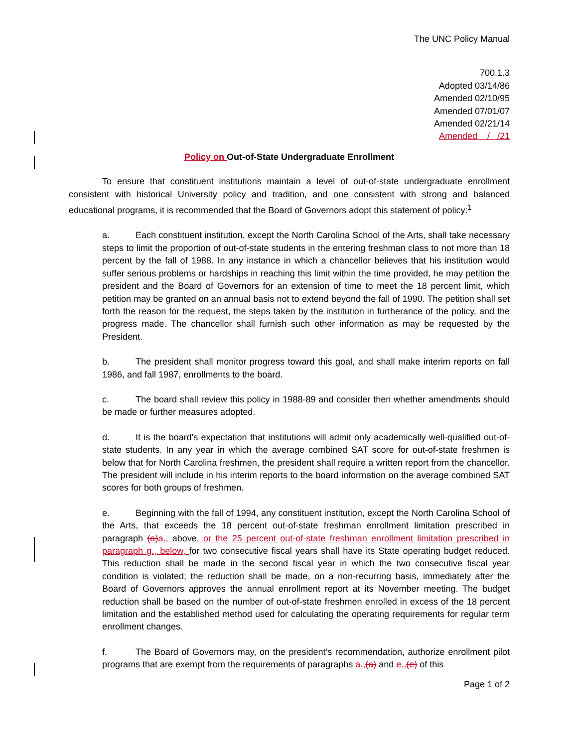The UNC Policy Manual
700.1.3
Adopted 03/14/86
Amended 02/10/95
Amended 07/01/07
Amended 02/21/14
Amended / /21
Policy on Out-of-State Undergraduate Enrollment
To ensure that constituent institutions maintain a level of out-of-state undergraduate enrollment consistent with historical University policy and tradition, and one consistent with strong and balanced educational programs, it is recommended that the Board of Governors adopt this statement of policy:<sup>1</sup>
a. Each constituent institution, except the North Carolina School of the Arts, shall take necessary steps to limit the proportion of out-of-state students in the entering freshman class to not more than 18 percent by the fall of 1988. In any instance in which a chancellor believes that his institution would suffer serious problems or hardships in reaching this limit within the time provided, he may petition the president and the Board of Governors for an extension of time to meet the 18 percent limit, which petition may be granted on an annual basis not to extend beyond the fall of 1990. The petition shall set forth the reason for the request, the steps taken by the institution in furtherance of the policy, and the progress made. The chancellor shall furnish such other information as may be requested by the President.
b. The president shall monitor progress toward this goal, and shall make interim reports on fall 1986, and fall 1987, enrollments to the board.
c. The board shall review this policy in 1988-89 and consider then whether amendments should be made or further measures adopted.
d. It is the board's expectation that institutions will admit only academically well-qualified out-of-state students. In any year in which the average combined SAT score for out-of-state freshmen is below that for North Carolina freshmen, the president shall require a written report from the chancellor. The president will include in his interim reports to the board information on the average combined SAT scores for both groups of freshmen.
e. Beginning with the fall of 1994, any constituent institution, except the North Carolina School of the Arts, that exceeds the 18 percent out-of-state freshman enrollment limitation prescribed in paragraph (a) a., above, or the 25 percent out-of-state freshman enrollment limitation prescribed in paragraph g., below, for two consecutive fiscal years shall have its State operating budget reduced. This reduction shall be made in the second fiscal year in which the two consecutive fiscal year condition is violated; the reduction shall be made, on a non-recurring basis, immediately after the Board of Governors approves the annual enrollment report at its November meeting. The budget reduction shall be based on the number of out-of-state freshmen enrolled in excess of the 18 percent limitation and the established method used for calculating the operating requirements for regular term enrollment changes.
f. The Board of Governors may, on the president’s recommendation, authorize enrollment pilot programs that are exempt from the requirements of paragraphs a.,(a) and e.,(e) of this
Page 1 of 2